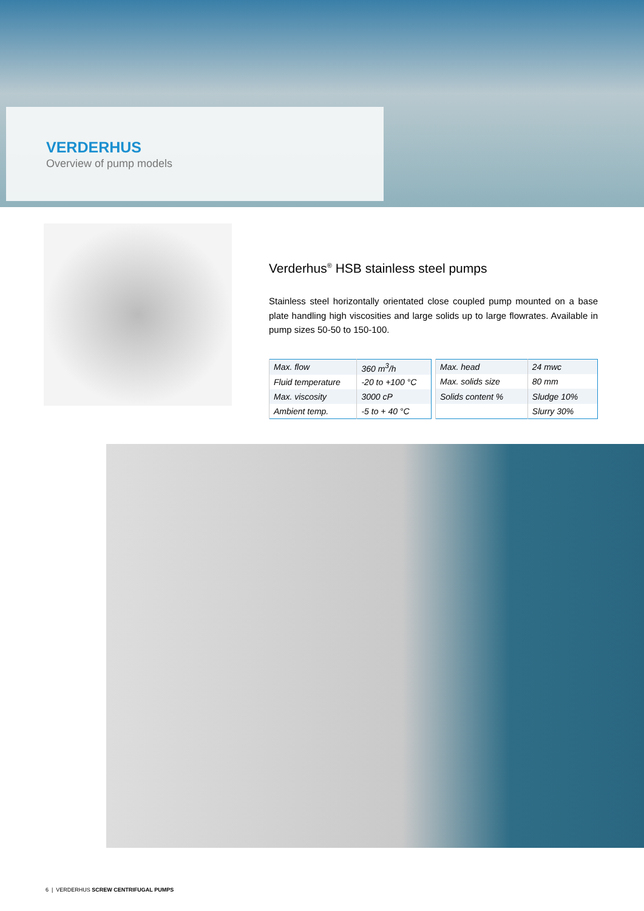VERDERHUS
Overview of pump models
Verderhus<sup>®</sup> HSB stainless steel pumps
Stainless steel horizontally orientated close coupled pump mounted on a base plate handling high viscosities and large solids up to large flowrates. Available in pump sizes 50-50 to 150-100.
| Max. flow | 360 m<sup>3</sup>/h |
| Fluid temperature | -20 to +100 °C |
| Max. viscosity | 3000 cP |
| Ambient temp. | -5 to + 40 °C |
| Max. head | 24 mwc |
| Max. solids size | 80 mm |
| Solids content % | Sludge 10% |
| | Slurry 30% |
6 | VERDERHUS SCREW CENTRIFUGAL PUMPS